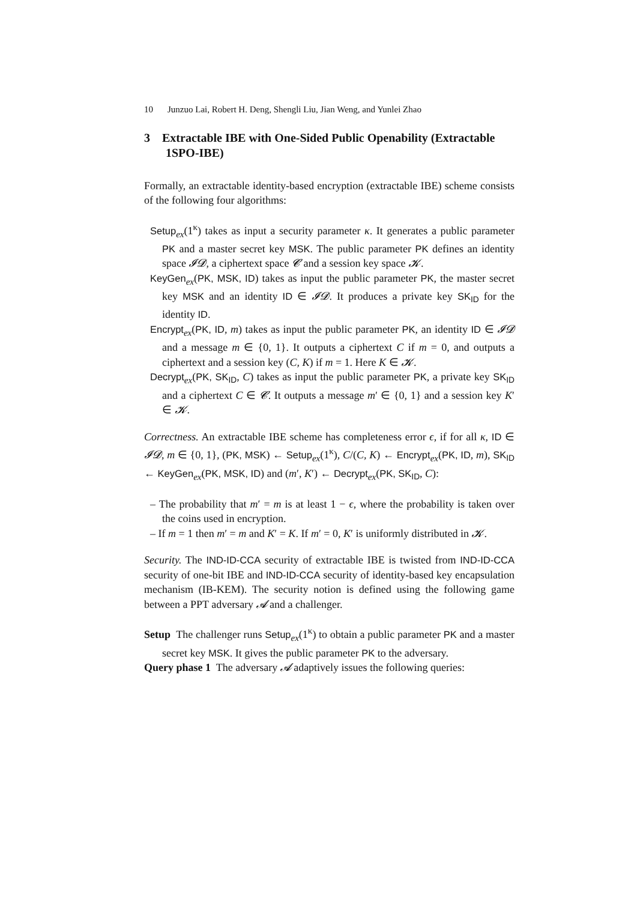10 Junzuo Lai, Robert H. Deng, Shengli Liu, Jian Weng, and Yunlei Zhao
3 Extractable IBE with One-Sided Public Openability (Extractable 1SPO-IBE)
Formally, an extractable identity-based encryption (extractable IBE) scheme consists of the following four algorithms:
Setup<sub>ex</sub>(1<sup>κ</sup>) takes as input a security parameter κ. It generates a public parameter PK and a master secret key MSK. The public parameter PK defines an identity space 𝓘𝓓, a ciphertext space 𝓒 and a session key space 𝓚.
KeyGen<sub>ex</sub>(PK, MSK, ID) takes as input the public parameter PK, the master secret key MSK and an identity ID ∈ 𝓘𝓓. It produces a private key SK<sub>ID</sub> for the identity ID.
Encrypt<sub>ex</sub>(PK, ID, m) takes as input the public parameter PK, an identity ID ∈ 𝓘𝓓 and a message m ∈ {0, 1}. It outputs a ciphertext C if m = 0, and outputs a ciphertext and a session key (C, K) if m = 1. Here K ∈ 𝓚.
Decrypt<sub>ex</sub>(PK, SK<sub>ID</sub>, C) takes as input the public parameter PK, a private key SK<sub>ID</sub> and a ciphertext C ∈ 𝓒. It outputs a message m′ ∈ {0, 1} and a session key K′ ∈ 𝓚.
Correctness. An extractable IBE scheme has completeness error ϵ, if for all κ, ID ∈ 𝓘𝓓, m ∈ {0, 1}, (PK, MSK) ← Setup<sub>ex</sub>(1<sup>κ</sup>), C/(C, K) ← Encrypt<sub>ex</sub>(PK, ID, m), SK<sub>ID</sub> ← KeyGen<sub>ex</sub>(PK, MSK, ID) and (m′, K′) ← Decrypt<sub>ex</sub>(PK, SK<sub>ID</sub>, C):
– The probability that m′ = m is at least 1 − ϵ, where the probability is taken over the coins used in encryption.
– If m = 1 then m′ = m and K′ = K. If m′ = 0, K′ is uniformly distributed in 𝓚.
Security. The IND-ID-CCA security of extractable IBE is twisted from IND-ID-CCA security of one-bit IBE and IND-ID-CCA security of identity-based key encapsulation mechanism (IB-KEM). The security notion is defined using the following game between a PPT adversary 𝓐 and a challenger.
Setup The challenger runs Setup<sub>ex</sub>(1<sup>κ</sup>) to obtain a public parameter PK and a master secret key MSK. It gives the public parameter PK to the adversary.
Query phase 1 The adversary 𝓐 adaptively issues the following queries: